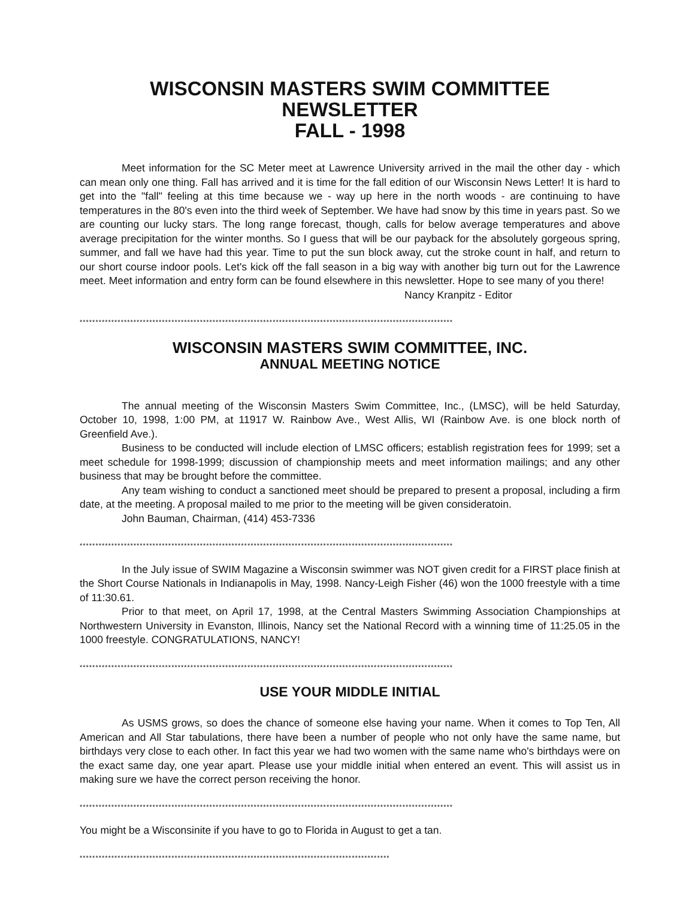WISCONSIN MASTERS SWIM COMMITTEE
NEWSLETTER
FALL - 1998
Meet information for the SC Meter meet at Lawrence University arrived in the mail the other day - which can mean only one thing. Fall has arrived and it is time for the fall edition of our Wisconsin News Letter! It is hard to get into the "fall" feeling at this time because we - way up here in the north woods - are continuing to have temperatures in the 80's even into the third week of September. We have had snow by this time in years past. So we are counting our lucky stars. The long range forecast, though, calls for below average temperatures and above average precipitation for the winter months. So I guess that will be our payback for the absolutely gorgeous spring, summer, and fall we have had this year. Time to put the sun block away, cut the stroke count in half, and return to our short course indoor pools. Let's kick off the fall season in a big way with another big turn out for the Lawrence meet. Meet information and entry form can be found elsewhere in this newsletter. Hope to see many of you there!
Nancy Kranpitz - Editor
**********************************************************************************************************************
WISCONSIN MASTERS SWIM COMMITTEE, INC.
ANNUAL MEETING NOTICE
The annual meeting of the Wisconsin Masters Swim Committee, Inc., (LMSC), will be held Saturday, October 10, 1998, 1:00 PM, at 11917 W. Rainbow Ave., West Allis, WI (Rainbow Ave. is one block north of Greenfield Ave.).
Business to be conducted will include election of LMSC officers; establish registration fees for 1999; set a meet schedule for 1998-1999; discussion of championship meets and meet information mailings; and any other business that may be brought before the committee.
Any team wishing to conduct a sanctioned meet should be prepared to present a proposal, including a firm date, at the meeting. A proposal mailed to me prior to the meeting will be given consideratoin.
John Bauman, Chairman, (414) 453-7336
**********************************************************************************************************************
In the July issue of SWIM Magazine a Wisconsin swimmer was NOT given credit for a FIRST place finish at the Short Course Nationals in Indianapolis in May, 1998. Nancy-Leigh Fisher (46) won the 1000 freestyle with a time of 11:30.61.
Prior to that meet, on April 17, 1998, at the Central Masters Swimming Association Championships at Northwestern University in Evanston, Illinois, Nancy set the National Record with a winning time of 11:25.05 in the 1000 freestyle. CONGRATULATIONS, NANCY!
**********************************************************************************************************************
USE YOUR MIDDLE INITIAL
As USMS grows, so does the chance of someone else having your name. When it comes to Top Ten, All American and All Star tabulations, there have been a number of people who not only have the same name, but birthdays very close to each other. In fact this year we had two women with the same name who's birthdays were on the exact same day, one year apart. Please use your middle initial when entered an event. This will assist us in making sure we have the correct person receiving the honor.
**********************************************************************************************************************
You might be a Wisconsinite if you have to go to Florida in August to get a tan.
**************************************************************************************************